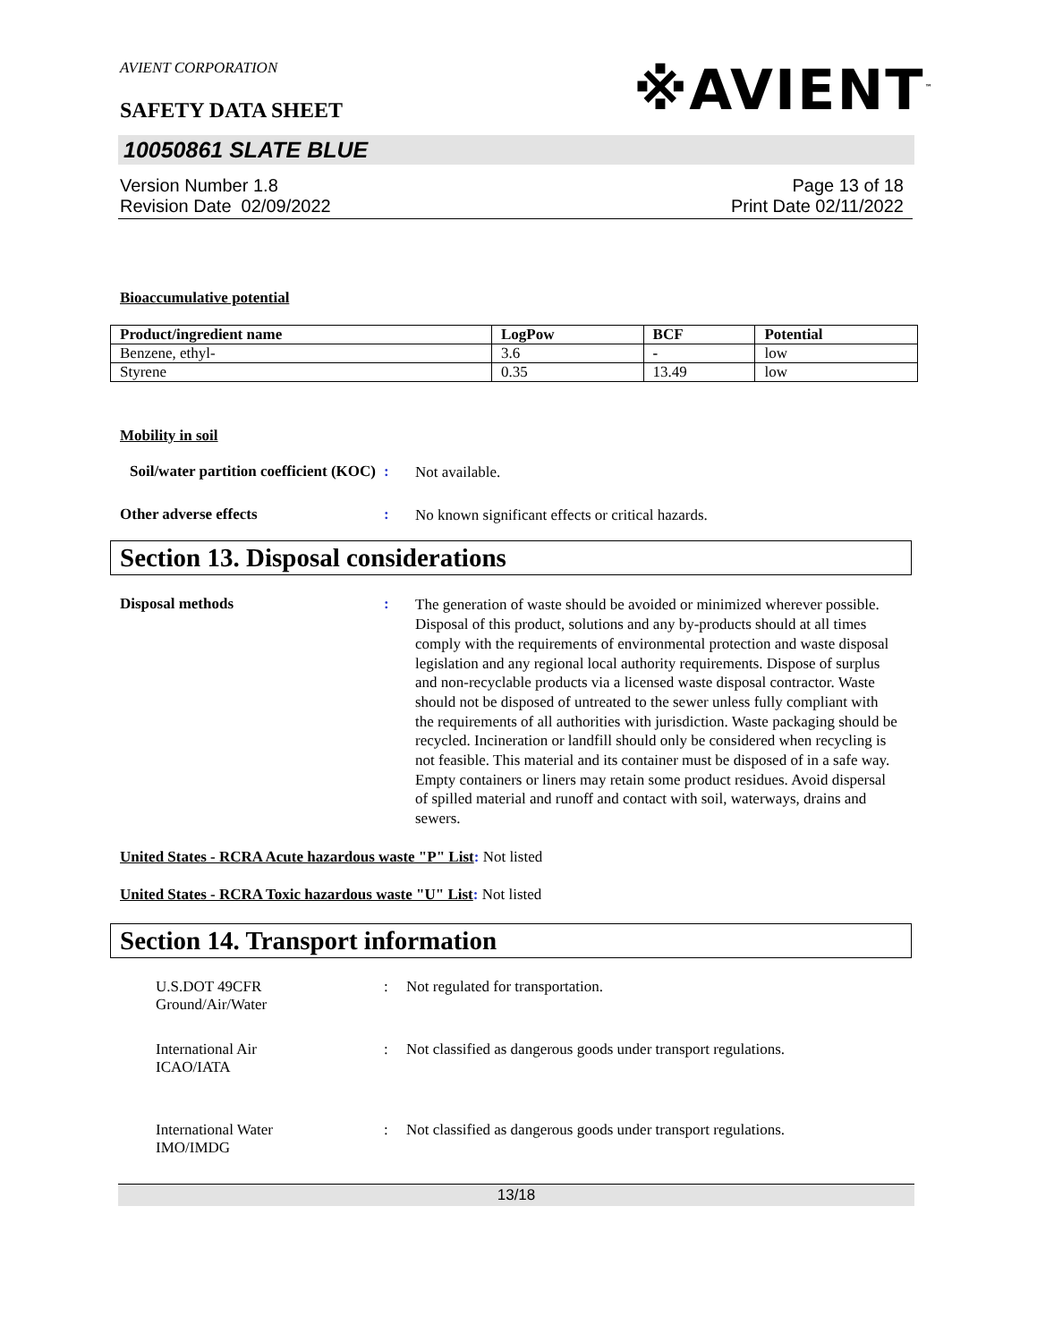AVIENT CORPORATION
※AVIENT<sup>™</sup>
SAFETY DATA SHEET
10050861 SLATE BLUE
Version Number 1.8
Revision Date 02/09/2022
Page 13 of 18
Print Date 02/11/2022
Bioaccumulative potential
| Product/ingredient name | LogPow | BCF | Potential |
| --- | --- | --- | --- |
| Benzene, ethyl- | 3.6 | - | low |
| Styrene | 0.35 | 13.49 | low |
Mobility in soil
Soil/water partition coefficient (KOC)
:
Not available.
Other adverse effects :
No known significant effects or critical hazards.
Section 13. Disposal considerations
Disposal methods :
The generation of waste should be avoided or minimized wherever possible. Disposal of this product, solutions and any by-products should at all times comply with the requirements of environmental protection and waste disposal legislation and any regional local authority requirements. Dispose of surplus and non-recyclable products via a licensed waste disposal contractor. Waste should not be disposed of untreated to the sewer unless fully compliant with the requirements of all authorities with jurisdiction. Waste packaging should be recycled. Incineration or landfill should only be considered when recycling is not feasible. This material and its container must be disposed of in a safe way. Empty containers or liners may retain some product residues. Avoid dispersal of spilled material and runoff and contact with soil, waterways, drains and sewers.
United States - RCRA Acute hazardous waste "P" List: Not listed
United States - RCRA Toxic hazardous waste "U" List: Not listed
Section 14. Transport information
U.S.DOT 49CFR
Ground/Air/Water
: Not regulated for transportation.
International Air
ICAO/IATA
: Not classified as dangerous goods under transport regulations.
International Water
IMO/IMDG
: Not classified as dangerous goods under transport regulations.
13/18